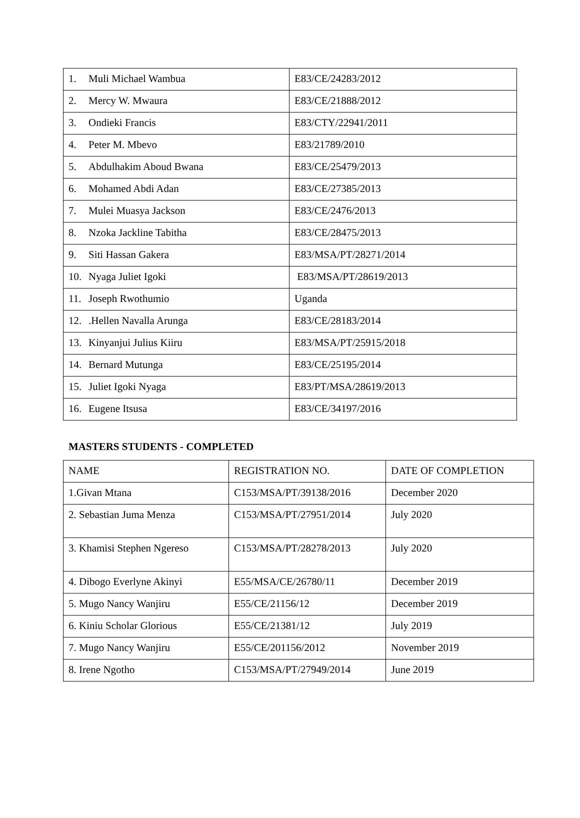| 1. Muli Michael Wambua | E83/CE/24283/2012 |
| 2. Mercy W. Mwaura | E83/CE/21888/2012 |
| 3. Ondieki Francis | E83/CTY/22941/2011 |
| 4. Peter M. Mbevo | E83/21789/2010 |
| 5. Abdulhakim Aboud Bwana | E83/CE/25479/2013 |
| 6. Mohamed Abdi Adan | E83/CE/27385/2013 |
| 7. Mulei Muasya Jackson | E83/CE/2476/2013 |
| 8. Nzoka Jackline Tabitha | E83/CE/28475/2013 |
| 9. Siti Hassan Gakera | E83/MSA/PT/28271/2014 |
| 10. Nyaga Juliet Igoki | E83/MSA/PT/28619/2013 |
| 11. Joseph Rwothumio | Uganda |
| 12. .Hellen Navalla Arunga | E83/CE/28183/2014 |
| 13. Kinyanjui Julius Kiiru | E83/MSA/PT/25915/2018 |
| 14. Bernard Mutunga | E83/CE/25195/2014 |
| 15. Juliet Igoki Nyaga | E83/PT/MSA/28619/2013 |
| 16. Eugene Itsusa | E83/CE/34197/2016 |
MASTERS STUDENTS - COMPLETED
| NAME | REGISTRATION NO. | DATE OF COMPLETION |
| --- | --- | --- |
| 1.Givan Mtana | C153/MSA/PT/39138/2016 | December 2020 |
| 2. Sebastian Juma Menza | C153/MSA/PT/27951/2014 | July 2020 |
| 3. Khamisi Stephen Ngereso | C153/MSA/PT/28278/2013 | July 2020 |
| 4. Dibogo Everlyne Akinyi | E55/MSA/CE/26780/11 | December 2019 |
| 5. Mugo Nancy Wanjiru | E55/CE/21156/12 | December 2019 |
| 6. Kiniu Scholar Glorious | E55/CE/21381/12 | July 2019 |
| 7. Mugo Nancy Wanjiru | E55/CE/201156/2012 | November 2019 |
| 8. Irene Ngotho | C153/MSA/PT/27949/2014 | June 2019 |